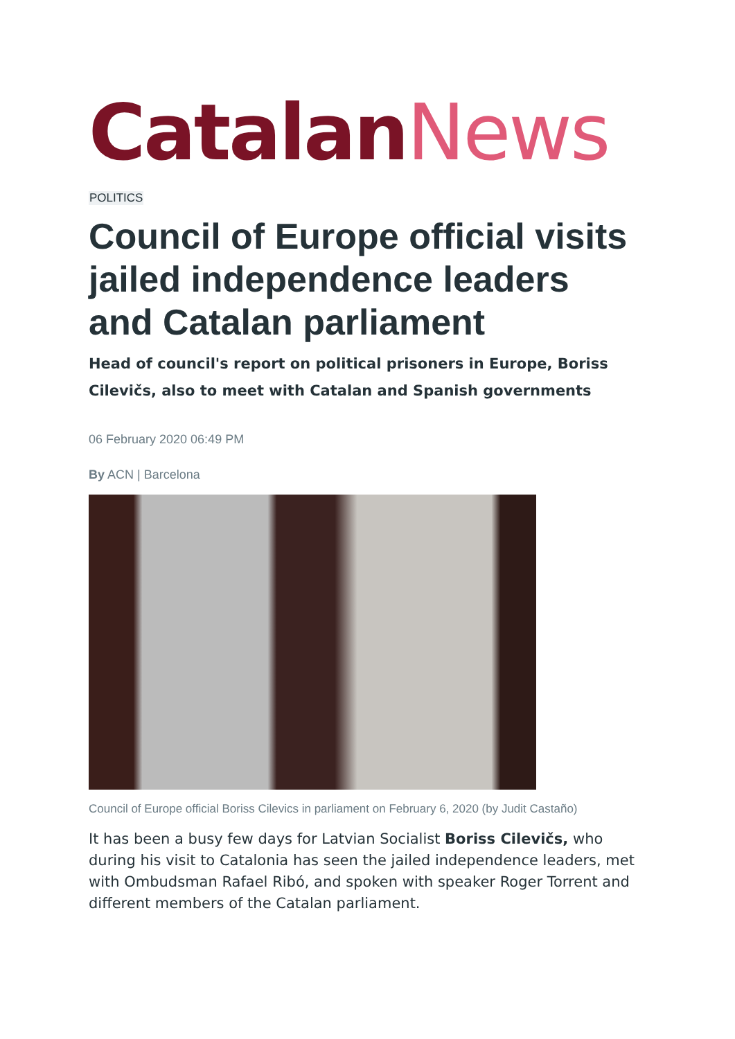Catalan News
POLITICS
Council of Europe official visits jailed independence leaders and Catalan parliament
Head of council's report on political prisoners in Europe, Boriss Cilevičs, also to meet with Catalan and Spanish governments
06 February 2020 06:49 PM
By ACN | Barcelona
Council of Europe official Boriss Cilevics in parliament on February 6, 2020 (by Judit Castaño)
It has been a busy few days for Latvian Socialist Boriss Cilevičs, who during his visit to Catalonia has seen the jailed independence leaders, met with Ombudsman Rafael Ribó, and spoken with speaker Roger Torrent and different members of the Catalan parliament.